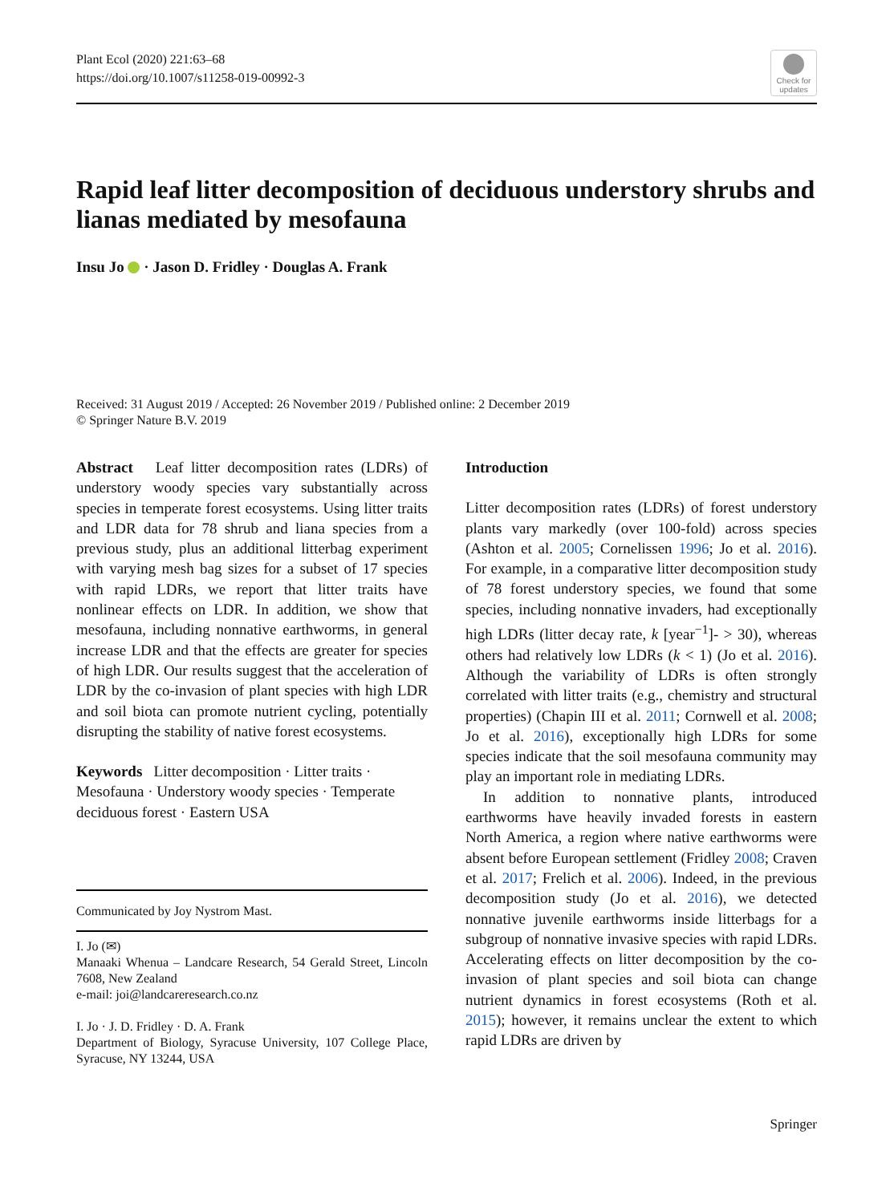Plant Ecol (2020) 221:63–68
https://doi.org/10.1007/s11258-019-00992-3
Check for updates
Rapid leaf litter decomposition of deciduous understory shrubs and lianas mediated by mesofauna
Insu Jo · Jason D. Fridley · Douglas A. Frank
Received: 31 August 2019 / Accepted: 26 November 2019 / Published online: 2 December 2019
© Springer Nature B.V. 2019
Abstract Leaf litter decomposition rates (LDRs) of understory woody species vary substantially across species in temperate forest ecosystems. Using litter traits and LDR data for 78 shrub and liana species from a previous study, plus an additional litterbag experiment with varying mesh bag sizes for a subset of 17 species with rapid LDRs, we report that litter traits have nonlinear effects on LDR. In addition, we show that mesofauna, including nonnative earthworms, in general increase LDR and that the effects are greater for species of high LDR. Our results suggest that the acceleration of LDR by the co-invasion of plant species with high LDR and soil biota can promote nutrient cycling, potentially disrupting the stability of native forest ecosystems.
Keywords Litter decomposition · Litter traits · Mesofauna · Understory woody species · Temperate deciduous forest · Eastern USA
Communicated by Joy Nystrom Mast.
I. Jo (✉)
Manaaki Whenua – Landcare Research, 54 Gerald Street, Lincoln 7608, New Zealand
e-mail: joi@landcareresearch.co.nz
I. Jo · J. D. Fridley · D. A. Frank
Department of Biology, Syracuse University, 107 College Place, Syracuse, NY 13244, USA
Introduction
Litter decomposition rates (LDRs) of forest understory plants vary markedly (over 100-fold) across species (Ashton et al. 2005; Cornelissen 1996; Jo et al. 2016). For example, in a comparative litter decomposition study of 78 forest understory species, we found that some species, including nonnative invaders, had exceptionally high LDRs (litter decay rate, k [year<sup>−1</sup>]- > 30), whereas others had relatively low LDRs (k < 1) (Jo et al. 2016). Although the variability of LDRs is often strongly correlated with litter traits (e.g., chemistry and structural properties) (Chapin III et al. 2011; Cornwell et al. 2008; Jo et al. 2016), exceptionally high LDRs for some species indicate that the soil mesofauna community may play an important role in mediating LDRs.
In addition to nonnative plants, introduced earthworms have heavily invaded forests in eastern North America, a region where native earthworms were absent before European settlement (Fridley 2008; Craven et al. 2017; Frelich et al. 2006). Indeed, in the previous decomposition study (Jo et al. 2016), we detected nonnative juvenile earthworms inside litterbags for a subgroup of nonnative invasive species with rapid LDRs. Accelerating effects on litter decomposition by the co-invasion of plant species and soil biota can change nutrient dynamics in forest ecosystems (Roth et al. 2015); however, it remains unclear the extent to which rapid LDRs are driven by
Springer